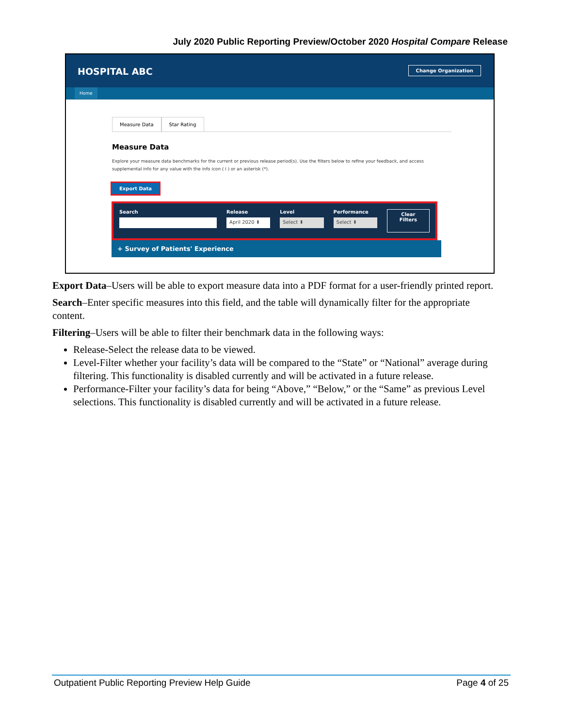July 2020 Public Reporting Preview/October 2020 Hospital Compare Release
HOSPITAL ABC Change Organization
Home
Measure Data Star Rating
Measure Data
Explore your measure data benchmarks for the current or previous release period(s). Use the filters below to refine your feedback, and access supplemental info for any value with the info icon ( i ) or an asterisk (*).
Export Data
Search Release
April 2020 ⬍
Level
Select ⬍
Performance
Select ⬍
Clear
Filters
+ Survey of Patients' Experience
Export Data–Users will be able to export measure data into a PDF format for a user-friendly printed report.
Search–Enter specific measures into this field, and the table will dynamically filter for the appropriate content.
Filtering–Users will be able to filter their benchmark data in the following ways:
Release-Select the release data to be viewed.
Level-Filter whether your facility’s data will be compared to the “State” or “National” average during filtering. This functionality is disabled currently and will be activated in a future release.
Performance-Filter your facility’s data for being “Above,” “Below,” or the “Same” as previous Level selections. This functionality is disabled currently and will be activated in a future release.
Outpatient Public Reporting Preview Help Guide Page 4 of 25